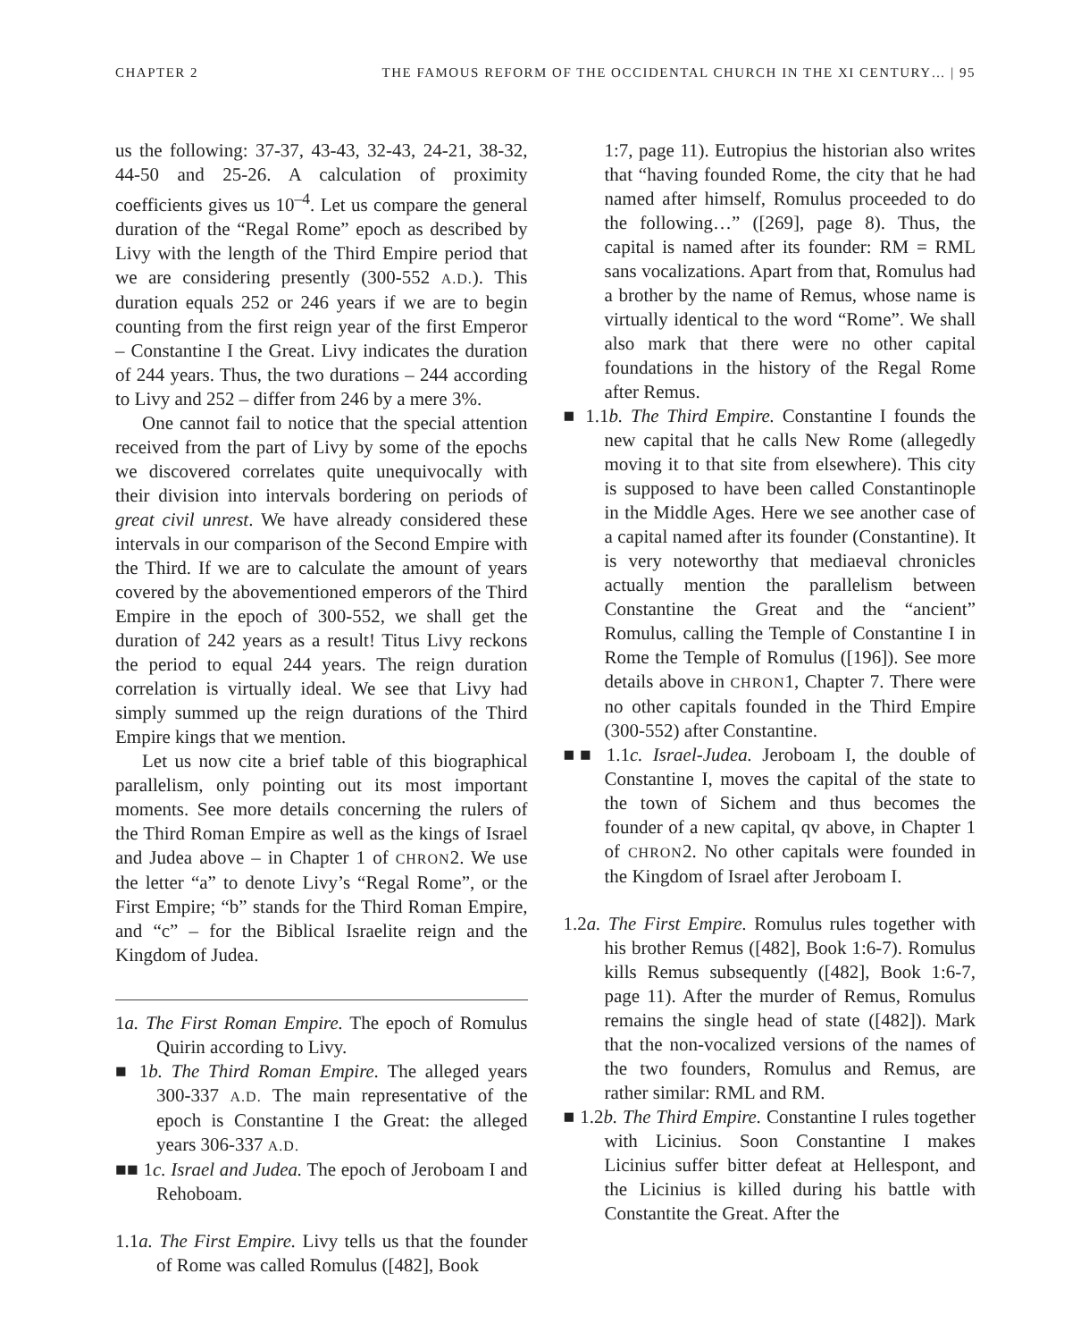CHAPTER 2 THE FAMOUS REFORM OF THE OCCIDENTAL CHURCH IN THE XI CENTURY… | 95
us the following: 37-37, 43-43, 32-43, 24-21, 38-32, 44-50 and 25-26. A calculation of proximity coefficients gives us 10<sup>–4</sup>. Let us compare the general duration of the “Regal Rome” epoch as described by Livy with the length of the Third Empire period that we are considering presently (300-552 A.D.). This duration equals 252 or 246 years if we are to begin counting from the first reign year of the first Emperor – Constantine I the Great. Livy indicates the duration of 244 years. Thus, the two durations – 244 according to Livy and 252 – differ from 246 by a mere 3%.
One cannot fail to notice that the special attention received from the part of Livy by some of the epochs we discovered correlates quite unequivocally with their division into intervals bordering on periods of great civil unrest. We have already considered these intervals in our comparison of the Second Empire with the Third. If we are to calculate the amount of years covered by the abovementioned emperors of the Third Empire in the epoch of 300-552, we shall get the duration of 242 years as a result! Titus Livy reckons the period to equal 244 years. The reign duration correlation is virtually ideal. We see that Livy had simply summed up the reign durations of the Third Empire kings that we mention.
Let us now cite a brief table of this biographical parallelism, only pointing out its most important moments. See more details concerning the rulers of the Third Roman Empire as well as the kings of Israel and Judea above – in Chapter 1 of CHRON2. We use the letter “a” to denote Livy’s “Regal Rome”, or the First Empire; “b” stands for the Third Roman Empire, and “c” – for the Biblical Israelite reign and the Kingdom of Judea.
1a. The First Roman Empire. The epoch of Romulus Quirin according to Livy.
■ 1b. The Third Roman Empire. The alleged years 300-337 A.D. The main representative of the epoch is Constantine I the Great: the alleged years 306-337 A.D.
■■ 1c. Israel and Judea. The epoch of Jeroboam I and Rehoboam.
1.1a. The First Empire. Livy tells us that the founder of Rome was called Romulus ([482], Book
1:7, page 11). Eutropius the historian also writes that “having founded Rome, the city that he had named after himself, Romulus proceeded to do the following…” ([269], page 8). Thus, the capital is named after its founder: RM = RML sans vocalizations. Apart from that, Romulus had a brother by the name of Remus, whose name is virtually identical to the word “Rome”. We shall also mark that there were no other capital foundations in the history of the Regal Rome after Remus.
■ 1.1b. The Third Empire. Constantine I founds the new capital that he calls New Rome (allegedly moving it to that site from elsewhere). This city is supposed to have been called Constantinople in the Middle Ages. Here we see another case of a capital named after its founder (Constantine). It is very noteworthy that mediaeval chronicles actually mention the parallelism between Constantine the Great and the “ancient” Romulus, calling the Temple of Constantine I in Rome the Temple of Romulus ([196]). See more details above in CHRON1, Chapter 7. There were no other capitals founded in the Third Empire (300-552) after Constantine.
■■ 1.1c. Israel-Judea. Jeroboam I, the double of Constantine I, moves the capital of the state to the town of Sichem and thus becomes the founder of a new capital, qv above, in Chapter 1 of CHRON2. No other capitals were founded in the Kingdom of Israel after Jeroboam I.
1.2a. The First Empire. Romulus rules together with his brother Remus ([482], Book 1:6-7). Romulus kills Remus subsequently ([482], Book 1:6-7, page 11). After the murder of Remus, Romulus remains the single head of state ([482]). Mark that the non-vocalized versions of the names of the two founders, Romulus and Remus, are rather similar: RML and RM.
■ 1.2b. The Third Empire. Constantine I rules together with Licinius. Soon Constantine I makes Licinius suffer bitter defeat at Hellespont, and the Licinius is killed during his battle with Constantite the Great. After the